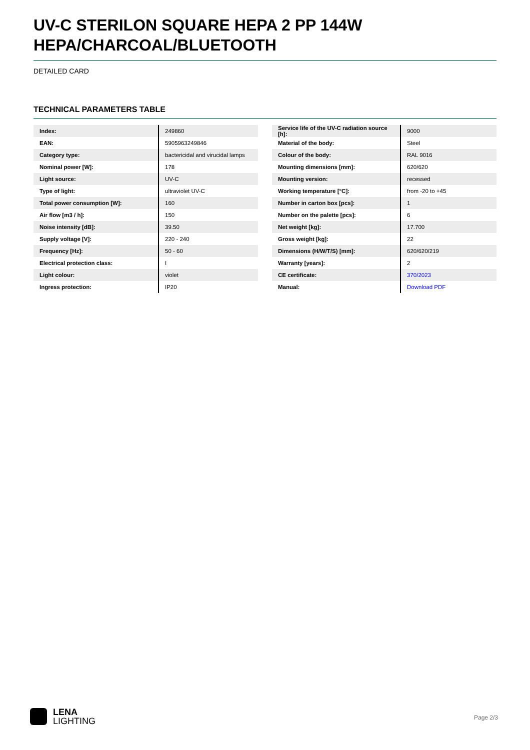UV-C STERILON SQUARE HEPA 2 PP 144W HEPA/CHARCOAL/BLUETOOTH
DETAILED CARD
TECHNICAL PARAMETERS TABLE
| Index: | 249860 |
| EAN: | 5905963249846 |
| Category type: | bactericidal and virucidal lamps |
| Nominal power [W]: | 178 |
| Light source: | UV-C |
| Type of light: | ultraviolet UV-C |
| Total power consumption [W]: | 160 |
| Air flow [m3 / h]: | 150 |
| Noise intensity [dB]: | 39.50 |
| Supply voltage [V]: | 220 - 240 |
| Frequency [Hz]: | 50 - 60 |
| Electrical protection class: | I |
| Light colour: | violet |
| Ingress protection: | IP20 |
| Service life of the UV-C radiation source [h]: | 9000 |
| Material of the body: | Steel |
| Colour of the body: | RAL 9016 |
| Mounting dimensions [mm]: | 620/620 |
| Mounting version: | recessed |
| Working temperature [°C]: | from -20 to +45 |
| Number in carton box [pcs]: | 1 |
| Number on the palette [pcs]: | 6 |
| Net weight [kg]: | 17.700 |
| Gross weight [kg]: | 22 |
| Dimensions (H/W/T/S) [mm]: | 620/620/219 |
| Warranty [years]: | 2 |
| CE certificate: | 370/2023 |
| Manual: | Download PDF |
LENA
LIGHTING
Page 2/3